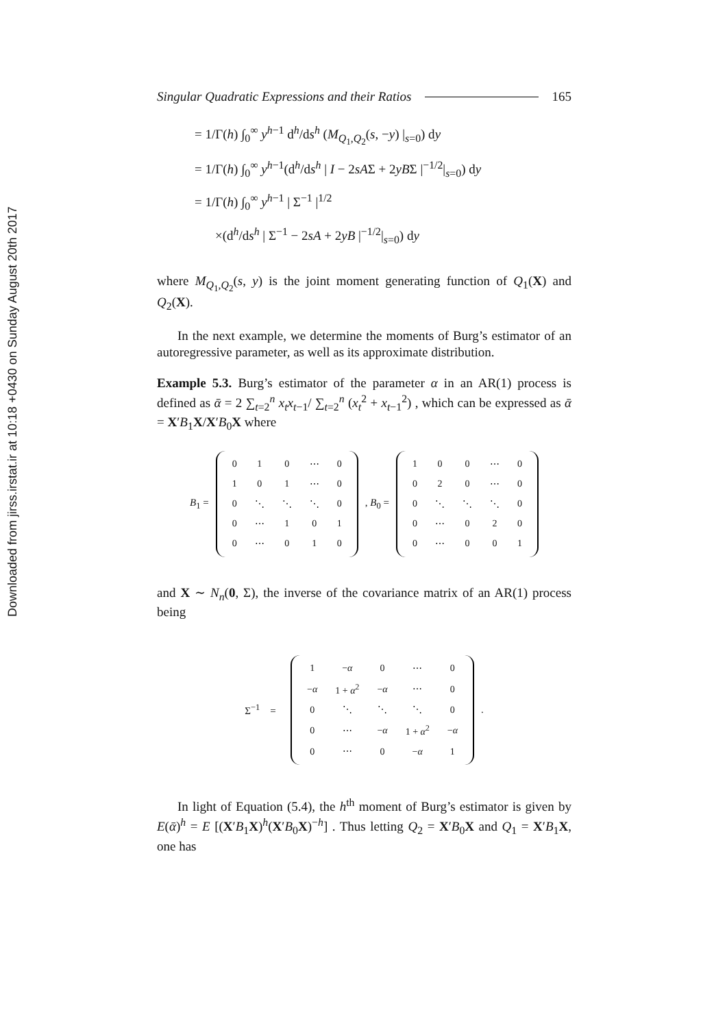Downloaded from jirss.irstat.ir at 10:18 +0430 on Sunday August 20th 2017
Singular Quadratic Expressions and their Ratios 165
= 1/Γ(h) ∫<sub>0</sub><sup>∞</sup> y<sup>h−1</sup> d<sup>h</sup>/ds<sup>h</sup> (M<sub>Q<sub>1</sub>,Q<sub>2</sub></sub>(s, −y) |<sub>s=0</sub>) dy
= 1/Γ(h) ∫<sub>0</sub><sup>∞</sup> y<sup>h−1</sup>(d<sup>h</sup>/ds<sup>h</sup> | I − 2sAΣ + 2yBΣ |<sup>−1/2</sup>|<sub>s=0</sub>) dy
= 1/Γ(h) ∫<sub>0</sub><sup>∞</sup> y<sup>h−1</sup> | Σ<sup>−1</sup> |<sup>1/2</sup>
×(d<sup>h</sup>/ds<sup>h</sup> | Σ<sup>−1</sup> − 2sA + 2yB |<sup>−1/2</sup>|<sub>s=0</sub>) dy
where M<sub>Q<sub>1</sub>,Q<sub>2</sub></sub>(s, y) is the joint moment generating function of Q<sub>1</sub>(X) and Q<sub>2</sub>(X).
In the next example, we determine the moments of Burg’s estimator of an autoregressive parameter, as well as its approximate distribution.
Example 5.3. Burg’s estimator of the parameter α in an AR(1) process is defined as ᾱ = 2 ∑<sub>t=2</sub><sup>n</sup> x<sub>t</sub>x<sub>t−1</sub>/ ∑<sub>t=2</sub><sup>n</sup> (x<sub>t</sub><sup>2</sup> + x<sub>t−1</sub><sup>2</sup>) , which can be expressed as ᾱ = X′B<sub>1</sub>X/X′B<sub>0</sub>X where
B<sub>1</sub> =
| 0 | 1 | 0 | ⋯ | 0 |
| 1 | 0 | 1 | ⋯ | 0 |
| 0 | ⋱ | ⋱ | ⋱ | 0 |
| 0 | ⋯ | 1 | 0 | 1 |
| 0 | ⋯ | 0 | 1 | 0 |
, B<sub>0</sub> =
| 1 | 0 | 0 | ⋯ | 0 |
| 0 | 2 | 0 | ⋯ | 0 |
| 0 | ⋱ | ⋱ | ⋱ | 0 |
| 0 | ⋯ | 0 | 2 | 0 |
| 0 | ⋯ | 0 | 0 | 1 |
and X ∼ N<sub>n</sub>(0, Σ), the inverse of the covariance matrix of an AR(1) process being
Σ<sup>−1</sup> =
| 1 | − α | 0 | ⋯ | 0 |
| − α | 1 + α<sup>2</sup> | − α | ⋯ | 0 |
| 0 | ⋱ | ⋱ | ⋱ | 0 |
| 0 | ⋯ | − α | 1 + α<sup>2</sup> | − α |
| 0 | ⋯ | 0 | − α | 1 |
.
In light of Equation (5.4), the h<sup>th</sup> moment of Burg’s estimator is given by E(ᾱ)<sup>h</sup> = E [(X′B<sub>1</sub>X)<sup>h</sup>(X′B<sub>0</sub>X)<sup>−h</sup>] . Thus letting Q<sub>2</sub> = X′B<sub>0</sub>X and Q<sub>1</sub> = X′B<sub>1</sub>X, one has